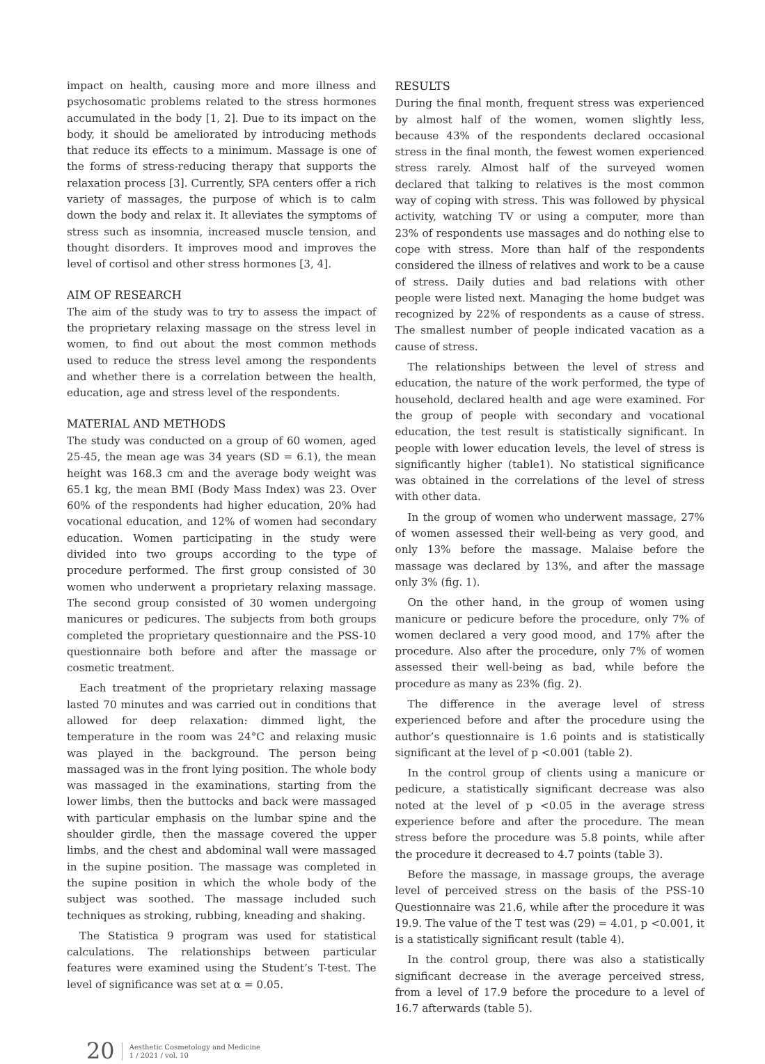impact on health, causing more and more illness and psychosomatic problems related to the stress hormones accumulated in the body [1, 2]. Due to its impact on the body, it should be ameliorated by introducing methods that reduce its effects to a minimum. Massage is one of the forms of stress-reducing therapy that supports the relaxation process [3]. Currently, SPA centers offer a rich variety of massages, the purpose of which is to calm down the body and relax it. It alleviates the symptoms of stress such as insomnia, increased muscle tension, and thought disorders. It improves mood and improves the level of cortisol and other stress hormones [3, 4].
AIM OF RESEARCH
The aim of the study was to try to assess the impact of the proprietary relaxing massage on the stress level in women, to find out about the most common methods used to reduce the stress level among the respondents and whether there is a correlation between the health, education, age and stress level of the respondents.
MATERIAL AND METHODS
The study was conducted on a group of 60 women, aged 25-45, the mean age was 34 years (SD = 6.1), the mean height was 168.3 cm and the average body weight was 65.1 kg, the mean BMI (Body Mass Index) was 23. Over 60% of the respondents had higher education, 20% had vocational education, and 12% of women had secondary education. Women participating in the study were divided into two groups according to the type of procedure performed. The first group consisted of 30 women who underwent a proprietary relaxing massage. The second group consisted of 30 women undergoing manicures or pedicures. The subjects from both groups completed the proprietary questionnaire and the PSS-10 questionnaire both before and after the massage or cosmetic treatment.
Each treatment of the proprietary relaxing massage lasted 70 minutes and was carried out in conditions that allowed for deep relaxation: dimmed light, the temperature in the room was 24°C and relaxing music was played in the background. The person being massaged was in the front lying position. The whole body was massaged in the examinations, starting from the lower limbs, then the buttocks and back were massaged with particular emphasis on the lumbar spine and the shoulder girdle, then the massage covered the upper limbs, and the chest and abdominal wall were massaged in the supine position. The massage was completed in the supine position in which the whole body of the subject was soothed. The massage included such techniques as stroking, rubbing, kneading and shaking.
The Statistica 9 program was used for statistical calculations. The relationships between particular features were examined using the Student’s T-test. The level of significance was set at α = 0.05.
RESULTS
During the final month, frequent stress was experienced by almost half of the women, women slightly less, because 43% of the respondents declared occasional stress in the final month, the fewest women experienced stress rarely. Almost half of the surveyed women declared that talking to relatives is the most common way of coping with stress. This was followed by physical activity, watching TV or using a computer, more than 23% of respondents use massages and do nothing else to cope with stress. More than half of the respondents considered the illness of relatives and work to be a cause of stress. Daily duties and bad relations with other people were listed next. Managing the home budget was recognized by 22% of respondents as a cause of stress. The smallest number of people indicated vacation as a cause of stress.
The relationships between the level of stress and education, the nature of the work performed, the type of household, declared health and age were examined. For the group of people with secondary and vocational education, the test result is statistically significant. In people with lower education levels, the level of stress is significantly higher (table1). No statistical significance was obtained in the correlations of the level of stress with other data.
In the group of women who underwent massage, 27% of women assessed their well-being as very good, and only 13% before the massage. Malaise before the massage was declared by 13%, and after the massage only 3% (fig. 1).
On the other hand, in the group of women using manicure or pedicure before the procedure, only 7% of women declared a very good mood, and 17% after the procedure. Also after the procedure, only 7% of women assessed their well-being as bad, while before the procedure as many as 23% (fig. 2).
The difference in the average level of stress experienced before and after the procedure using the author’s questionnaire is 1.6 points and is statistically significant at the level of p <0.001 (table 2).
In the control group of clients using a manicure or pedicure, a statistically significant decrease was also noted at the level of p <0.05 in the average stress experience before and after the procedure. The mean stress before the procedure was 5.8 points, while after the procedure it decreased to 4.7 points (table 3).
Before the massage, in massage groups, the average level of perceived stress on the basis of the PSS-10 Questionnaire was 21.6, while after the procedure it was 19.9. The value of the T test was (29) = 4.01, p <0.001, it is a statistically significant result (table 4).
In the control group, there was also a statistically significant decrease in the average perceived stress, from a level of 17.9 before the procedure to a level of 16.7 afterwards (table 5).
20 Aesthetic Cosmetology and Medicine
1 / 2021 / vol. 10